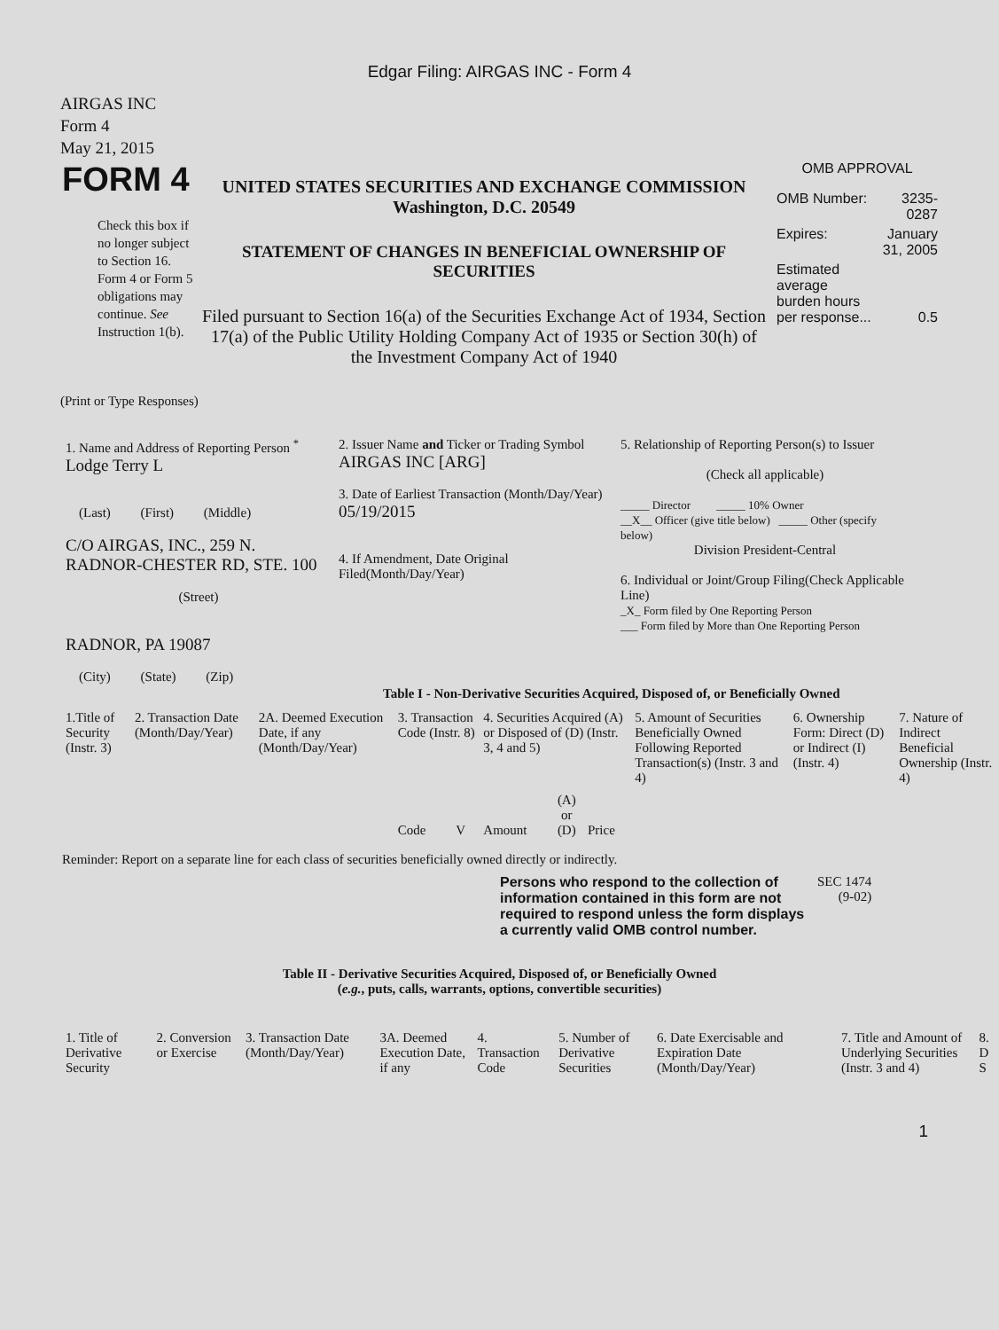Edgar Filing: AIRGAS INC - Form 4
AIRGAS INC
Form 4
May 21, 2015
| FORM 4 Check this box if no longer subject to Section 16. Form 4 or Form 5 obligations may continue. See Instruction 1(b). | UNITED STATES SECURITIES AND EXCHANGE COMMISSION Washington, D.C. 20549 STATEMENT OF CHANGES IN BENEFICIAL OWNERSHIP OF SECURITIES Filed pursuant to Section 16(a) of the Securities Exchange Act of 1934, Section 17(a) of the Public Utility Holding Company Act of 1935 or Section 30(h) of the Investment Company Act of 1940 | OMB APPROVAL / OMB Number: / 3235-0287 / / Expires: / January 31, 2005 / / Estimated average burden hours per response... / 0.5 / |
(Print or Type Responses)
| 1. Name and Address of Reporting Person <sup>*</sup> Lodge Terry L (Last) (First) (Middle) C/O AIRGAS, INC., 259 N. RADNOR-CHESTER RD, STE. 100 (Street) RADNOR, PA 19087 (City) (State) (Zip) | 2. Issuer Name and Ticker or Trading Symbol AIRGAS INC [ARG] 3. Date of Earliest Transaction (Month/Day/Year) 05/19/2015 4. If Amendment, Date Original Filed(Month/Day/Year) | 5. Relationship of Reporting Person(s) to Issuer (Check all applicable) _____ Director _____ 10% Owner __X__ Officer (give title below) _____ Other (specify below) Division President-Central 6. Individual or Joint/Group Filing(Check Applicable Line) _X_ Form filed by One Reporting Person ___ Form filed by More than One Reporting Person |
Table I - Non-Derivative Securities Acquired, Disposed of, or Beneficially Owned
| 1.Title of Security (Instr. 3) | 2. Transaction Date (Month/Day/Year) | 2A. Deemed Execution Date, if any (Month/Day/Year) | 3. Transaction Code (Instr. 8) | | 4. Securities Acquired (A) or Disposed of (D) (Instr. 3, 4 and 5) | | | 5. Amount of Securities Beneficially Owned Following Reported Transaction(s) (Instr. 3 and 4) | 6. Ownership Form: Direct (D) or Indirect (I) (Instr. 4) | 7. Nature of Indirect Beneficial Ownership (Instr. 4) |
| | | | Code | V | Amount | (A) or (D) | Price | | | |
Reminder: Report on a separate line for each class of securities beneficially owned directly or indirectly.
| Persons who respond to the collection of information contained in this form are not required to respond unless the form displays a currently valid OMB control number. | SEC 1474 (9-02) |
Table II - Derivative Securities Acquired, Disposed of, or Beneficially Owned
(e.g., puts, calls, warrants, options, convertible securities)
| 1. Title of Derivative Security | 2. Conversion or Exercise | 3. Transaction Date (Month/Day/Year) | 3A. Deemed Execution Date, if any | 4. Transaction Code | 5. Number of Derivative Securities | 6. Date Exercisable and Expiration Date (Month/Day/Year) | 7. Title and Amount of Underlying Securities (Instr. 3 and 4) | 8. D S |
1